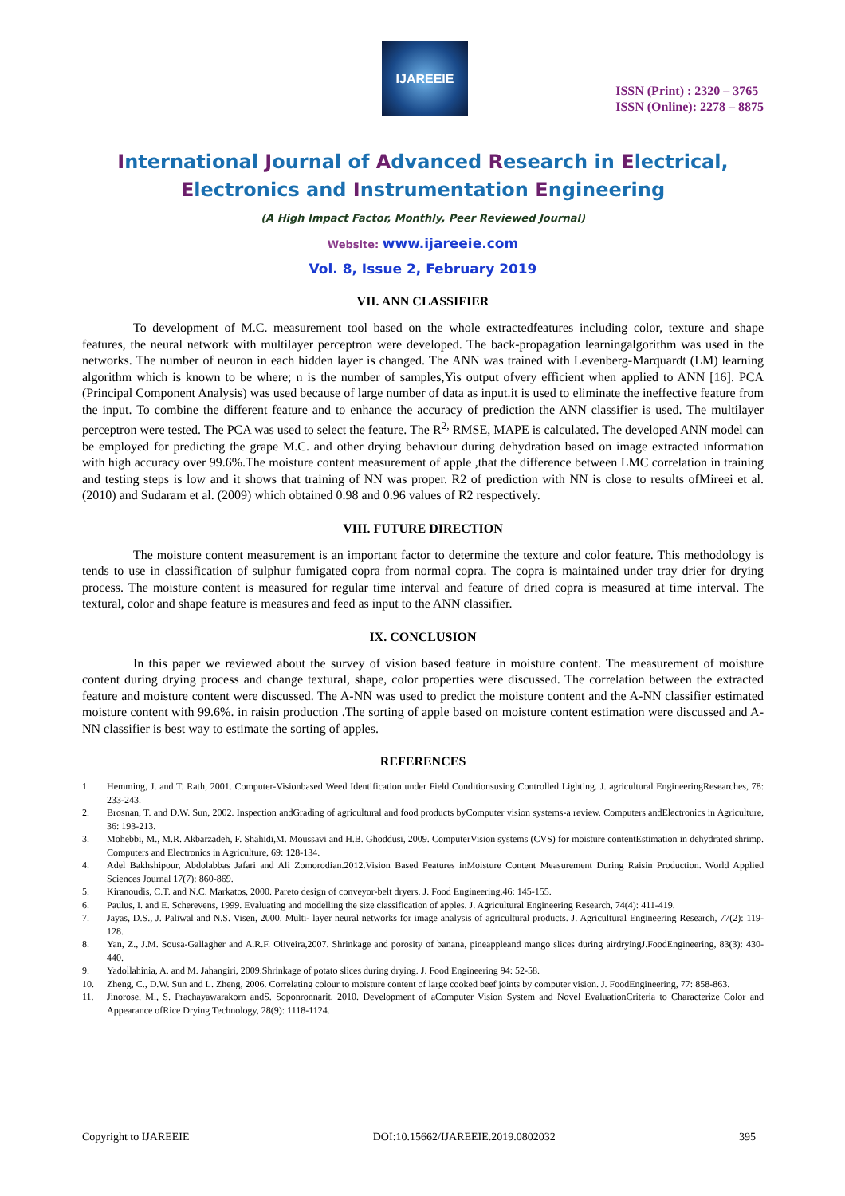IJAREEIE
ISSN (Print) : 2320 – 3765
ISSN (Online): 2278 – 8875
International Journal of Advanced Research in Electrical,
Electronics and Instrumentation Engineering
(A High Impact Factor, Monthly, Peer Reviewed Journal)
Website: www.ijareeie.com
Vol. 8, Issue 2, February 2019
VII. ANN CLASSIFIER
To development of M.C. measurement tool based on the whole extractedfeatures including color, texture and shape features, the neural network with multilayer perceptron were developed. The back-propagation learningalgorithm was used in the networks. The number of neuron in each hidden layer is changed. The ANN was trained with Levenberg-Marquardt (LM) learning algorithm which is known to be where; n is the number of samples,Yis output ofvery efficient when applied to ANN [16]. PCA (Principal Component Analysis) was used because of large number of data as input.it is used to eliminate the ineffective feature from the input. To combine the different feature and to enhance the accuracy of prediction the ANN classifier is used. The multilayer perceptron were tested. The PCA was used to select the feature. The R<sup>2,</sup> RMSE, MAPE is calculated. The developed ANN model can be employed for predicting the grape M.C. and other drying behaviour during dehydration based on image extracted information with high accuracy over 99.6%.The moisture content measurement of apple ,that the difference between LMC correlation in training and testing steps is low and it shows that training of NN was proper. R2 of prediction with NN is close to results ofMireei et al.(2010) and Sudaram et al. (2009) which obtained 0.98 and 0.96 values of R2 respectively.
VIII. FUTURE DIRECTION
The moisture content measurement is an important factor to determine the texture and color feature. This methodology is tends to use in classification of sulphur fumigated copra from normal copra. The copra is maintained under tray drier for drying process. The moisture content is measured for regular time interval and feature of dried copra is measured at time interval. The textural, color and shape feature is measures and feed as input to the ANN classifier.
IX. CONCLUSION
In this paper we reviewed about the survey of vision based feature in moisture content. The measurement of moisture content during drying process and change textural, shape, color properties were discussed. The correlation between the extracted feature and moisture content were discussed. The A-NN was used to predict the moisture content and the A-NN classifier estimated moisture content with 99.6%. in raisin production .The sorting of apple based on moisture content estimation were discussed and A-NN classifier is best way to estimate the sorting of apples.
REFERENCES
1. Hemming, J. and T. Rath, 2001. Computer-Visionbased Weed Identification under Field Conditionsusing Controlled Lighting. J. agricultural EngineeringResearches, 78: 233-243.
2. Brosnan, T. and D.W. Sun, 2002. Inspection andGrading of agricultural and food products byComputer vision systems-a review. Computers andElectronics in Agriculture, 36: 193-213.
3. Mohebbi, M., M.R. Akbarzadeh, F. Shahidi,M. Moussavi and H.B. Ghoddusi, 2009. ComputerVision systems (CVS) for moisture contentEstimation in dehydrated shrimp. Computers and Electronics in Agriculture, 69: 128-134.
4. Adel Bakhshipour, Abdolabbas Jafari and Ali Zomorodian.2012.Vision Based Features inMoisture Content Measurement During Raisin Production. World Applied Sciences Journal 17(7): 860-869.
5. Kiranoudis, C.T. and N.C. Markatos, 2000. Pareto design of conveyor-belt dryers. J. Food Engineering,46: 145-155.
6. Paulus, I. and E. Scherevens, 1999. Evaluating and modelling the size classification of apples. J. Agricultural Engineering Research, 74(4): 411-419.
7. Jayas, D.S., J. Paliwal and N.S. Visen, 2000. Multi- layer neural networks for image analysis of agricultural products. J. Agricultural Engineering Research, 77(2): 119-128.
8. Yan, Z., J.M. Sousa-Gallagher and A.R.F. Oliveira,2007. Shrinkage and porosity of banana, pineappleand mango slices during airdryingJ.FoodEngineering, 83(3): 430-440.
9. Yadollahinia, A. and M. Jahangiri, 2009.Shrinkage of potato slices during drying. J. Food Engineering 94: 52-58.
10. Zheng, C., D.W. Sun and L. Zheng, 2006. Correlating colour to moisture content of large cooked beef joints by computer vision. J. FoodEngineering, 77: 858-863.
11. Jinorose, M., S. Prachayawarakorn andS. Soponronnarit, 2010. Development of aComputer Vision System and Novel EvaluationCriteria to Characterize Color and Appearance ofRice Drying Technology, 28(9): 1118-1124.
Copyright to IJAREEIE DOI:10.15662/IJAREEIE.2019.0802032 395